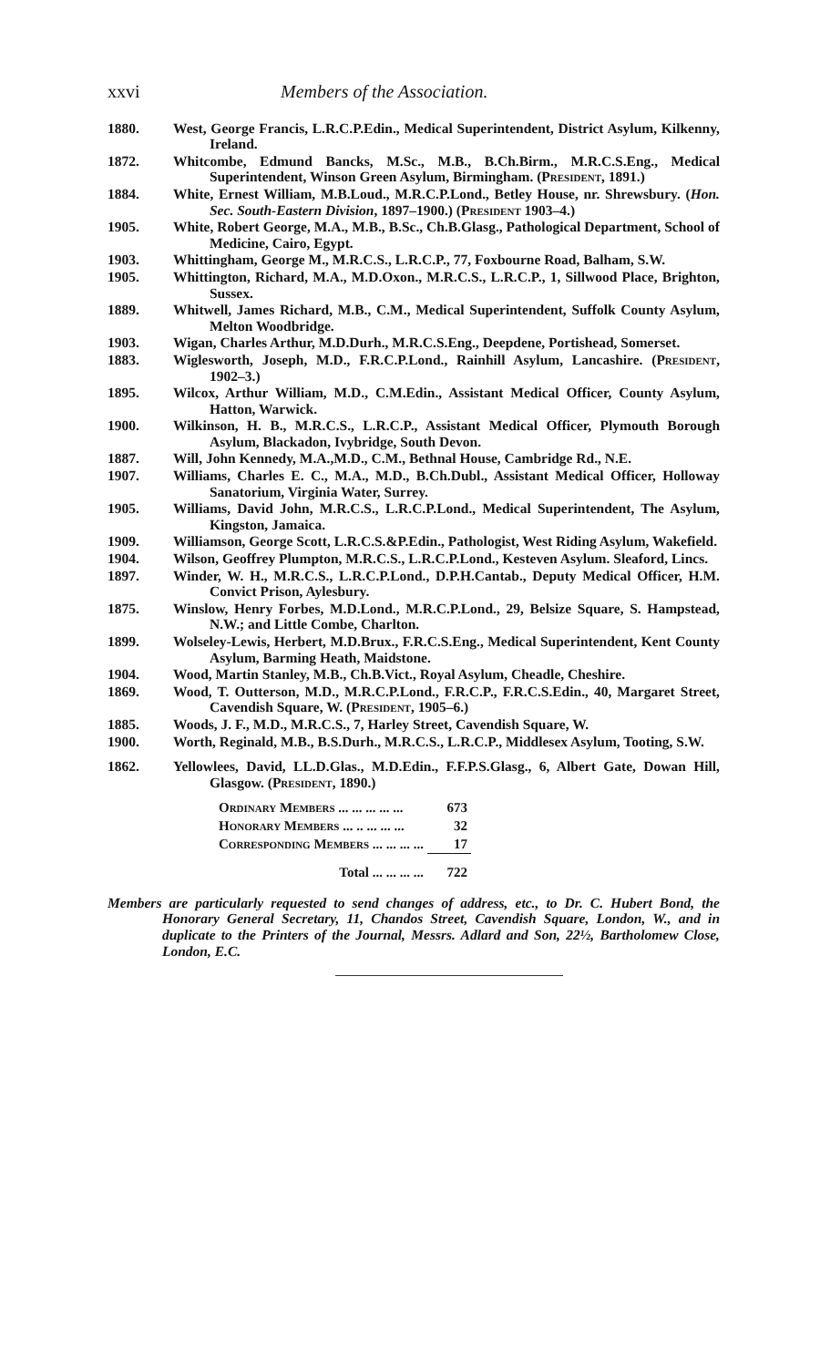xxvi Members of the Association.
1880. West, George Francis, L.R.C.P.Edin., Medical Superintendent, District Asylum, Kilkenny, Ireland.
1872. Whitcombe, Edmund Bancks, M.Sc., M.B., B.Ch.Birm., M.R.C.S.Eng., Medical Superintendent, Winson Green Asylum, Birmingham. (President, 1891.)
1884. White, Ernest William, M.B.Loud., M.R.C.P.Lond., Betley House, nr. Shrewsbury. (Hon. Sec. South-Eastern Division, 1897–1900.) (President 1903–4.)
1905. White, Robert George, M.A., M.B., B.Sc., Ch.B.Glasg., Pathological Department, School of Medicine, Cairo, Egypt.
1903. Whittingham, George M., M.R.C.S., L.R.C.P., 77, Foxbourne Road, Balham, S.W.
1905. Whittington, Richard, M.A., M.D.Oxon., M.R.C.S., L.R.C.P., 1, Sillwood Place, Brighton, Sussex.
1889. Whitwell, James Richard, M.B., C.M., Medical Superintendent, Suffolk County Asylum, Melton Woodbridge.
1903. Wigan, Charles Arthur, M.D.Durh., M.R.C.S.Eng., Deepdene, Portishead, Somerset.
1883. Wiglesworth, Joseph, M.D., F.R.C.P.Lond., Rainhill Asylum, Lancashire. (President, 1902–3.)
1895. Wilcox, Arthur William, M.D., C.M.Edin., Assistant Medical Officer, County Asylum, Hatton, Warwick.
1900. Wilkinson, H. B., M.R.C.S., L.R.C.P., Assistant Medical Officer, Plymouth Borough Asylum, Blackadon, Ivybridge, South Devon.
1887. Will, John Kennedy, M.A.,M.D., C.M., Bethnal House, Cambridge Rd., N.E.
1907. Williams, Charles E. C., M.A., M.D., B.Ch.Dubl., Assistant Medical Officer, Holloway Sanatorium, Virginia Water, Surrey.
1905. Williams, David John, M.R.C.S., L.R.C.P.Lond., Medical Superintendent, The Asylum, Kingston, Jamaica.
1909. Williamson, George Scott, L.R.C.S.&P.Edin., Pathologist, West Riding Asylum, Wakefield.
1904. Wilson, Geoffrey Plumpton, M.R.C.S., L.R.C.P.Lond., Kesteven Asylum. Sleaford, Lincs.
1897. Winder, W. H., M.R.C.S., L.R.C.P.Lond., D.P.H.Cantab., Deputy Medical Officer, H.M. Convict Prison, Aylesbury.
1875. Winslow, Henry Forbes, M.D.Lond., M.R.C.P.Lond., 29, Belsize Square, S. Hampstead, N.W.; and Little Combe, Charlton.
1899. Wolseley-Lewis, Herbert, M.D.Brux., F.R.C.S.Eng., Medical Superintendent, Kent County Asylum, Barming Heath, Maidstone.
1904. Wood, Martin Stanley, M.B., Ch.B.Vict., Royal Asylum, Cheadle, Cheshire.
1869. Wood, T. Outterson, M.D., M.R.C.P.Lond., F.R.C.P., F.R.C.S.Edin., 40, Margaret Street, Cavendish Square, W. (President, 1905–6.)
1885. Woods, J. F., M.D., M.R.C.S., 7, Harley Street, Cavendish Square, W.
1900. Worth, Reginald, M.B., B.S.Durh., M.R.C.S., L.R.C.P., Middlesex Asylum, Tooting, S.W.
1862. Yellowlees, David, LL.D.Glas., M.D.Edin., F.F.P.S.Glasg., 6, Albert Gate, Dowan Hill, Glasgow. (President, 1890.)
| Ordinary Members ... ... ... ... ... | 673 |
| Honorary Members ... .. ... ... ... | 32 |
| Corresponding Members ... ... ... ... | 17 |
| Total ... ... ... ... | 722 |
Members are particularly requested to send changes of address, etc., to Dr. C. Hubert Bond, the Honorary General Secretary, 11, Chandos Street, Cavendish Square, London, W., and in duplicate to the Printers of the Journal, Messrs. Adlard and Son, 22½, Bartholomew Close, London, E.C.